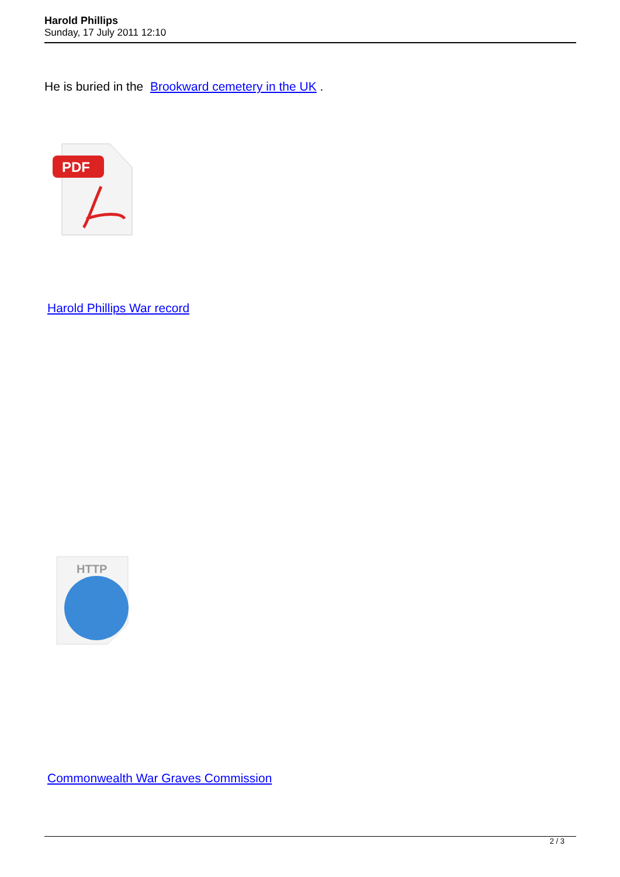Harold Phillips
Sunday, 17 July 2011 12:10
He is buried in the Brookward cemetery in the UK .
PDF
Harold Phillips War record
HTTP
Commonwealth War Graves Commission
2 / 3